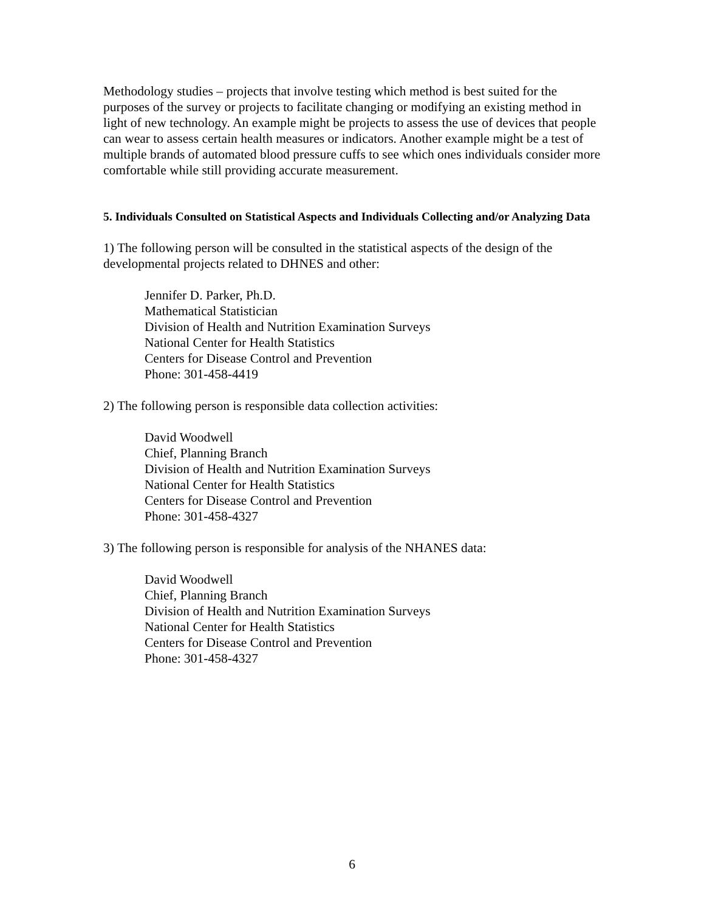Methodology studies – projects that involve testing which method is best suited for the purposes of the survey or projects to facilitate changing or modifying an existing method in light of new technology. An example might be projects to assess the use of devices that people can wear to assess certain health measures or indicators. Another example might be a test of multiple brands of automated blood pressure cuffs to see which ones individuals consider more comfortable while still providing accurate measurement.
5. Individuals Consulted on Statistical Aspects and Individuals Collecting and/or Analyzing Data
1) The following person will be consulted in the statistical aspects of the design of the developmental projects related to DHNES and other:
Jennifer D. Parker, Ph.D.
Mathematical Statistician
Division of Health and Nutrition Examination Surveys
National Center for Health Statistics
Centers for Disease Control and Prevention
Phone: 301-458-4419
2) The following person is responsible data collection activities:
David Woodwell
Chief, Planning Branch
Division of Health and Nutrition Examination Surveys
National Center for Health Statistics
Centers for Disease Control and Prevention
Phone: 301-458-4327
3) The following person is responsible for analysis of the NHANES data:
David Woodwell
Chief, Planning Branch
Division of Health and Nutrition Examination Surveys
National Center for Health Statistics
Centers for Disease Control and Prevention
Phone: 301-458-4327
6